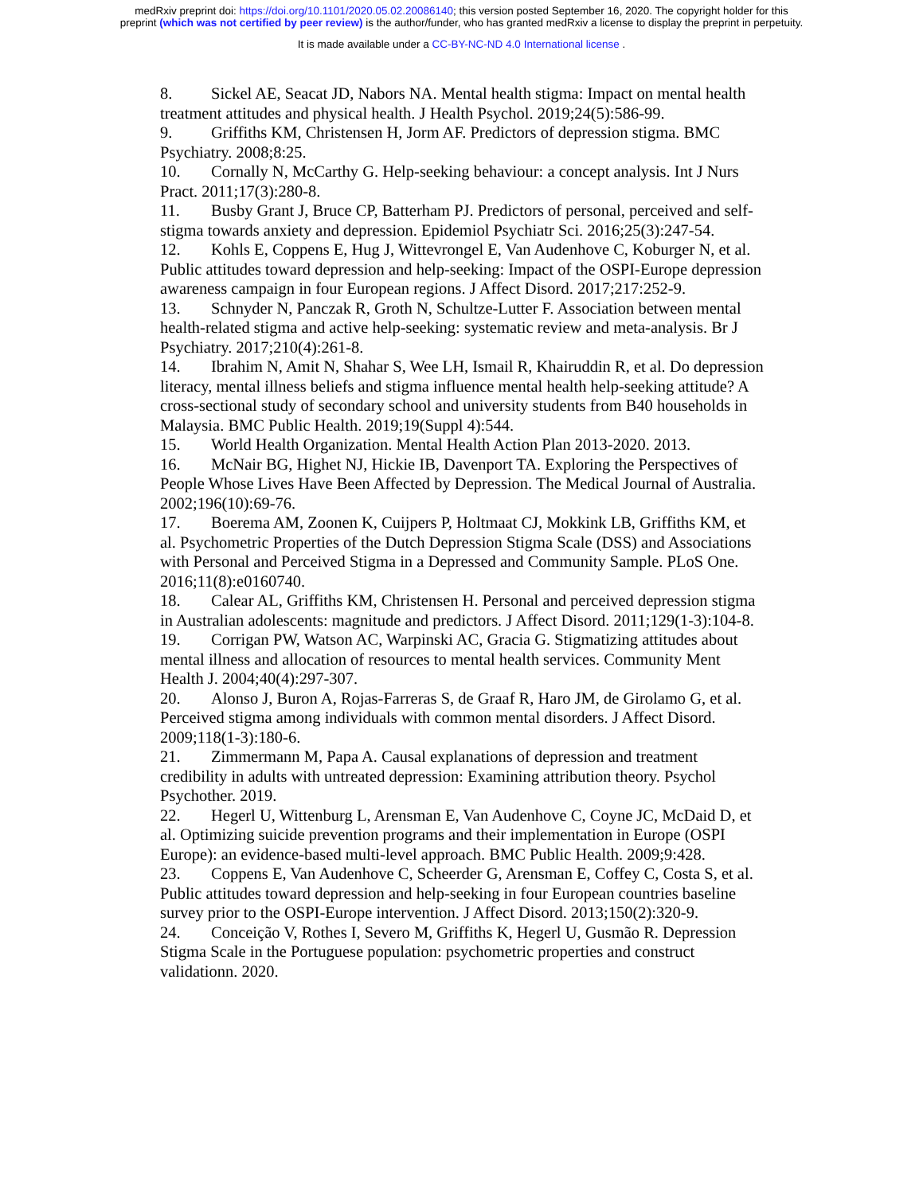medRxiv preprint doi: https://doi.org/10.1101/2020.05.02.20086140; this version posted September 16, 2020. The copyright holder for this
preprint (which was not certified by peer review) is the author/funder, who has granted medRxiv a license to display the preprint in perpetuity.
It is made available under a CC-BY-NC-ND 4.0 International license .
8. Sickel AE, Seacat JD, Nabors NA. Mental health stigma: Impact on mental health treatment attitudes and physical health. J Health Psychol. 2019;24(5):586-99.
9. Griffiths KM, Christensen H, Jorm AF. Predictors of depression stigma. BMC Psychiatry. 2008;8:25.
10. Cornally N, McCarthy G. Help-seeking behaviour: a concept analysis. Int J Nurs Pract. 2011;17(3):280-8.
11. Busby Grant J, Bruce CP, Batterham PJ. Predictors of personal, perceived and self-stigma towards anxiety and depression. Epidemiol Psychiatr Sci. 2016;25(3):247-54.
12. Kohls E, Coppens E, Hug J, Wittevrongel E, Van Audenhove C, Koburger N, et al. Public attitudes toward depression and help-seeking: Impact of the OSPI-Europe depression awareness campaign in four European regions. J Affect Disord. 2017;217:252-9.
13. Schnyder N, Panczak R, Groth N, Schultze-Lutter F. Association between mental health-related stigma and active help-seeking: systematic review and meta-analysis. Br J Psychiatry. 2017;210(4):261-8.
14. Ibrahim N, Amit N, Shahar S, Wee LH, Ismail R, Khairuddin R, et al. Do depression literacy, mental illness beliefs and stigma influence mental health help-seeking attitude? A cross-sectional study of secondary school and university students from B40 households in Malaysia. BMC Public Health. 2019;19(Suppl 4):544.
15. World Health Organization. Mental Health Action Plan 2013-2020. 2013.
16. McNair BG, Highet NJ, Hickie IB, Davenport TA. Exploring the Perspectives of People Whose Lives Have Been Affected by Depression. The Medical Journal of Australia. 2002;196(10):69-76.
17. Boerema AM, Zoonen K, Cuijpers P, Holtmaat CJ, Mokkink LB, Griffiths KM, et al. Psychometric Properties of the Dutch Depression Stigma Scale (DSS) and Associations with Personal and Perceived Stigma in a Depressed and Community Sample. PLoS One. 2016;11(8):e0160740.
18. Calear AL, Griffiths KM, Christensen H. Personal and perceived depression stigma in Australian adolescents: magnitude and predictors. J Affect Disord. 2011;129(1-3):104-8.
19. Corrigan PW, Watson AC, Warpinski AC, Gracia G. Stigmatizing attitudes about mental illness and allocation of resources to mental health services. Community Ment Health J. 2004;40(4):297-307.
20. Alonso J, Buron A, Rojas-Farreras S, de Graaf R, Haro JM, de Girolamo G, et al. Perceived stigma among individuals with common mental disorders. J Affect Disord. 2009;118(1-3):180-6.
21. Zimmermann M, Papa A. Causal explanations of depression and treatment credibility in adults with untreated depression: Examining attribution theory. Psychol Psychother. 2019.
22. Hegerl U, Wittenburg L, Arensman E, Van Audenhove C, Coyne JC, McDaid D, et al. Optimizing suicide prevention programs and their implementation in Europe (OSPI Europe): an evidence-based multi-level approach. BMC Public Health. 2009;9:428.
23. Coppens E, Van Audenhove C, Scheerder G, Arensman E, Coffey C, Costa S, et al. Public attitudes toward depression and help-seeking in four European countries baseline survey prior to the OSPI-Europe intervention. J Affect Disord. 2013;150(2):320-9.
24. Conceição V, Rothes I, Severo M, Griffiths K, Hegerl U, Gusmão R. Depression Stigma Scale in the Portuguese population: psychometric properties and construct validationn. 2020.